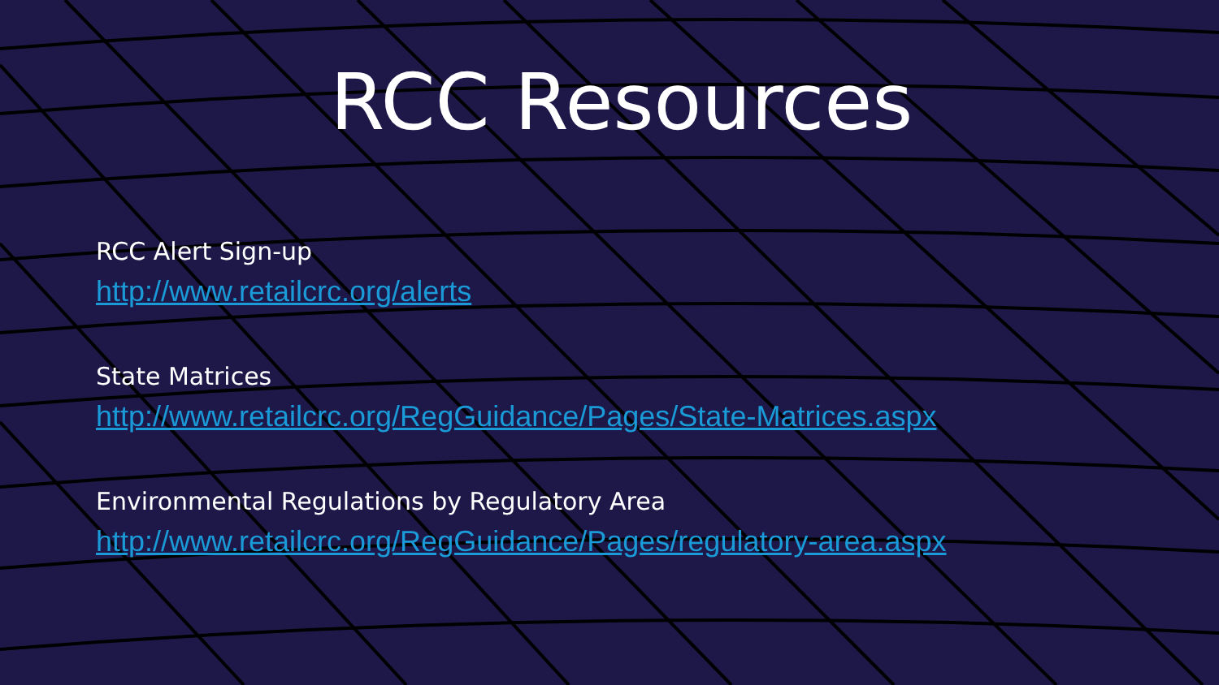RCC Resources
RCC Alert Sign-up
http://www.retailcrc.org/alerts
State Matrices
http://www.retailcrc.org/RegGuidance/Pages/State-Matrices.aspx
Environmental Regulations by Regulatory Area
http://www.retailcrc.org/RegGuidance/Pages/regulatory-area.aspx